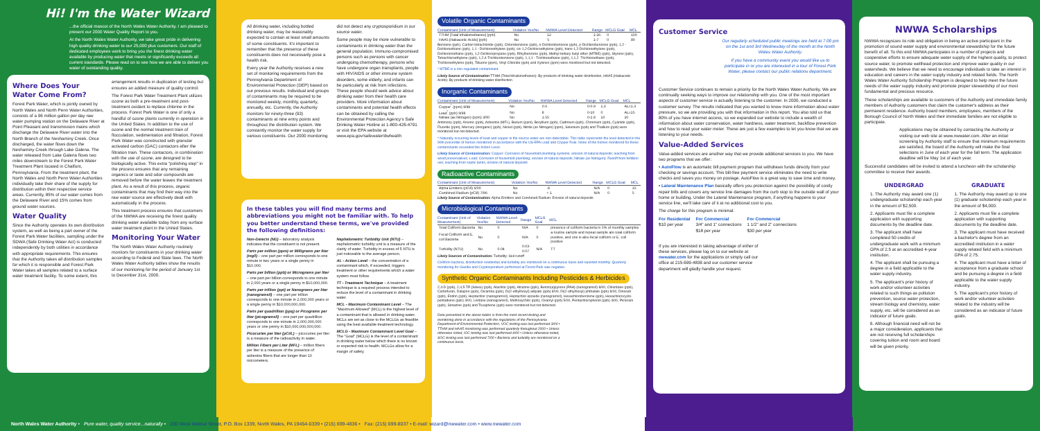Hi! I'm the Water Wizard
...the official mascot of the North Wales Water Authority. I am pleased to present our 2000 Water Quality Report to you.
At the North Wales Water Authority, we take great pride in delivering high quality drinking water to our 25,000 plus customers. Our staff of dedicated employees work to bring you the finest drinking water available by producing water that meets or significantly exceeds all current standards. Please read on to see how we are able to deliver you water of outstanding quality.
Where Does Your Water Come From?
Forest Park Water, which is jointly owned by North Wales and North Penn Water Authorities, consists of a 96 million gallon per day raw water pumping station on the Delaware River at Point Pleasant and transmission mains which discharge the Delaware River water into the North Branch of the Neshaminy Creek. Once discharged, the water flows down the Neshaminy Creek through Lake Galena. The water released from Lake Galena flows two miles downstream to the Forest Park Water Treatment Plant located in Chalfont, Pennsylvania. From the treatment plant, the North Wales and North Penn Water Authorities individually take their share of the supply for distribution within their respective service areas. Currently, 85% of our water comes from the Delaware River and 15% comes from ground water sources.
Water Quality
Since the Authority operates its own distribution system, as well as being a part owner of the Forest Park Water facilities, sampling under the SDWA (Safe Drinking Water Act) is conducted independently by both utilities in accordance with appropriate requirements. This ensures that the Authority takes all distribution samples for which it is responsible and Forest Park Water takes all samples related to a surface water treatment facility. To some extent, this arrangement results in duplication of testing but ensures an added measure of quality control.
The Forest Park Water Treatment Plant utilizes ozone as both a pre-treatment and post-treatment oxidant to replace chlorine in the process. Forest Park Water is one of only a handful of ozone plants currently in operation in the United States. In addition to the use of ozone and the normal treatment train of flocculation, sedimentation and filtration, Forest Park Water was constructed with granular activated carbon (GAC) contactors after the filtration train. These contactors, in combination with the use of ozone, are designed to be biologically active. This extra "polishing step" in the process ensures that any remaining organics or taste and odor compounds are removed before the water leaves the treatment plant. As a result of this process, organic contaminants that may find their way into the raw water source are effectively dealt with automatically in the process.
This treatment process ensures that customers of the NWWA are receiving the finest quality drinking water available today from any surface water treatment plant in the United States.
Monitoring Your Water
The North Wales Water Authority routinely monitors for constituents in your drinking water according to Federal and State laws. The North Wales Water Authority tables show the results of our monitoring for the period of January 1st to December 31st, 2000.
All drinking water, including bottled drinking water, may be reasonably expected to contain at least small amounts of some constituents. It's important to remember that the presence of these constituents does not necessarily pose a health risk.
Every year the Authority receives a new set of monitoring requirements from the Pennsylvania Department of Environmental Protection (DEP) based on our previous results. Individual and groups of contaminants may be required to be monitored weekly, monthly, quarterly, annually, etc. Currently, the Authority monitors for ninety-three (93) contaminants at nine entry points and throughout the distribution system. We constantly monitor the water supply for various constituents. Our 2000 monitoring did not detect any cryptosporidium in our source water.
Some people may be more vulnerable to contaminants in drinking water than the general population. Immuno-compromised persons such as persons with cancer undergoing chemotherapy, persons who have undergone organ transplants, people with HIV/AIDS or other immune system disorders, some elderly, and infants can be particularly at risk from infections. These people should seek advice about drinking water from their health care providers. More information about contaminants and potential health effects can be obtained by calling the Environmental Protection Agency's Safe Drinking Water Hotline at 1-800-426-4791 or visit the EPA website at www.epa.gov/safewater/dwhealth
In these tables you will find many terms and abbreviations you might not be familiar with. To help you better understand these terms, we've provided the following definitions:
Non-Detects (ND) – laboratory analysis indicates that the constituent is not present.
Parts per million (ppm) or Milligrams per liter (mg/l) – one part per million corresponds to one minute in two years or a single penny in $10,000.
Parts per billion (ppb) or Micrograms per liter – one part per billion corresponds to one minute in 2,000 years or a single penny in $10,000,000.
Parts per trillion (ppt) or Nanograms per liter (nanograms/l) – one part per trillion corresponds to one minute in 2,000,000 years or a single penny in $10,000,000,000.
Parts per quadrillion (ppq) or Picograms per liter (picograms/l) – one part per quadrillion corresponds to one minute in 2,000,000,000 years or one penny in $10,000,000,000,000.
Picocuries per liter (pCi/L) – picocuries per liter is a measure of the radioactivity in water.
Million Fibers per Liter (MFL) – million fibers per liter is a measure of the presence of asbestos fibers that are longer than 10 micrometers.
Nephelometric Turbidity Unit (NTU) – nephelometric turbidity unit is a measure of the clarity of water. Turbidity in excess of 5 NTU is just noticeable to the average person.
AL - Action Level – the concentration of a contaminant which, if exceeded, triggers treatment or other requirements which a water system must follow.
TT - Treatment Technique – A treatment technique is a required process intended to reduce the level of a contaminant in drinking water.
MCL - Maximum Contaminant Level – The "Maximum Allowed" (MCL) is the highest level of a contaminant that is allowed in drinking water. MCLs are set as close to the MCLGs as feasible using the best available treatment technology.
MCLG - Maximum Contaminant Level Goal – The "Goal" (MCLG) is the level of a contaminant in drinking water below which there is no known or expected risk to health. MCLGs allow for a margin of safety.
Volatile Organic Contaminants
| Contaminant (Unit of Measurement) | Violation Yes/No | NWWA Level Detected | Range | MCLG Goal | MCL |
| --- | --- | --- | --- | --- | --- |
| TTHM [Total trihalomethanes] (ppb) | No | 12 | 1-26 | 0 | 100 |
| HAA5 [Haloacetic Acids] (ppb) | No | 5 | 1-7 | 0 | 80 |
Benzene (ppb), Carbon tetrachloride (ppb), Chlorobenzene (ppb), o-Dichlorobenzene (ppb), p-Dichlorobenzene (ppb), 1,2 - Dichloroethane (ppb), 1,1 - Dichloroethylene (ppb), cis-1,2-Dichloroethylene (ppb), trans-1,2-Dichloroethylene (ppb), Dichloromethane (ppb), 1,2-Dichloropropane (ppb), Ethylbenzene (ppb), Methyl tertiary butyl ether (MTBE) (ppb), Styrene (ppb), Tetrachloroethylene (ppb), 1,2,4-Trichlorobenzene (ppb), 1,1,1 - Trichloroethane (ppb), 1,1,2 -Trichloroethane (ppb), Trichloroethylene (ppb), Toluene (ppm), Vinyl Chloride (ppb) and Xylenes (ppm) were monitored but not detected.
* MTBE is a non-regulated contaminant.
Likely Source of Contamination TTHM (Total trihalomethanes): By-products of drinking water disinfection, HAA5 (Haloacetic Acids): By-products of drinking water disinfection
Inorganic Contaminants
| Contaminant (Unit of Measurement) | Violation Yes/No | NWWA Level Detected | Range | MCLG Goal | MCL |
| --- | --- | --- | --- | --- | --- |
| Copper<sup>*</sup> (ppm) 9/98 | No | 0.6 | 0-0.9 | 1.3 | AL=1.3 |
| Lead<sup>*</sup> (ppb) 9/98 | No | 8 | 0-10 | 0 | AL=15 |
| Nitrate (as Nitrogen) (ppm) 3/00 | No | 1.55 | 0-2.8 | 10 | 10 |
Antimony (ppb), Arsenic (ppb), Asbestos (MFL), Barium (ppm), Beryllium (ppb), Cadmium (ppb), Chromium (ppb), Cyanide (ppb), Fluoride (ppm), Mercury (inorganic) (ppb), Nickel (ppb), Nitrite (as Nitrogen) (ppm), Selenium (ppb) and Thallium (ppb) were monitored but not detected.
* Naturally occurring levels of lead and copper in the source water are non-detectable. This table represents the level detected in the 90th percentile of homes monitored in accordance with the US-EPA Lead and Copper Rule. None of the homes monitored for these contaminants exceeded the Action Level.
Likely Source of Contamination: Copper: Corrosion of household plumbing systems; erosion of natural deposits; leaching from wood preservatives; Lead: Corrosion of household plumbing; erosion of natural deposits; Nitrate (as Nitrogen): Runoff from fertilizer use; leaching from septic tanks; erosion of natural deposits
Radioactive Contaminants
| Contaminant (Unit of Measurement) | Violation Yes/No | NWWA Level Detected | Range | MCLG Goal | MCL |
| --- | --- | --- | --- | --- | --- |
| Alpha Emitters (pCi/l) 6/00 | No | .8 | N/A | 0 | 15 |
| Combined Radium (pCi/l) 7/96 | No | < 1 | N/A | 0 | 5 |
Likely Source of Contamination: Alpha Emitters and Combined Radium: Erosion of natural deposits
Microbiological Contaminants
| Contaminant (Unit of Measurement) | Violation Yes/No | NWWA Level Detected | Range | MCLG Goal | MCL |
| --- | --- | --- | --- | --- | --- |
| Total Coliform Bacteria | No | 0 | N/A | 0 | presence of coliform bacteria in 5% of monthly samples |
| Fecal Coliform and E. coli Bacteria | No | 0 | N/A | 0 | a routine sample and repeat sample are total coliform positive, and one is also fecal coliform or E. coli positive |
| Turbidity (NTU) | No | 0.04 | 0.03-0.07 | N/A | TT |
Likely Sources of Contamination: Turbidity: Soil runoff
Coliform bacteria, disinfection residential and turbidity are monitored on a continuous basis and reported monthly. Quarterly monitoring for Giardia and Cryptosporidium performed at Forest Park was negative.
Synthetic Organic Contaminants Including Pesticides & Herbicides
2,4-D (ppb), 2,4,5-TP (Silvex) (ppb), Alachlor (ppb), Atrazine (ppb), Benzo(a)pyrene (PAH) (nanograms/l) 8/00, Chlordane (ppb), Carbofuran, Dalapon (ppb), Dicamba (ppb), Di(2-ethylhexyl) adipate (ppb) 8/00, Di(2-ethylhexyl) phthalate (ppb) 8/00, Dinoseb (ppb), Endrin (ppb), Heptachlor (nanograms/l), Heptachlor epoxide (nanograms/l), Hexachlorobenzene (ppb), Hexachlorocyclo-pentadiene (ppb) 4/00, Lindane (nanograms/l), Methoxychlor (ppb), Oxamyl (ppb) 5/00, Pentachlorophenol (ppb) 4/00, Picloram (ppb), Simazine (ppb) and Toxaphene (ppb) were monitored but not detected.
Data presented in the above tables is from the most recent testing and monitoring done in accordance with the regulations of the Pennsylvania Department of Environmental Protection. VOC testing was last performed 3/00 • TTHM and HAA5 monitoring was performed quarterly throughout 2000 • Unless otherwise noted, IOC testing was last performed 4/00 • Unless otherwise noted, SOC testing was last performed 7/00 • Bacteria and turbidity are monitored on a continuous basis.
Customer Service
Our regularly scheduled public meetings are held at 7:00 pm on the 1st and 3rd Wednesday of the month at the North Wales Water Authority.
If you have a community event you would like us to participate in or you are interested in a tour of Forest Park Water, please contact our public relations department.
Customer Service continues to remain a priority for the North Wales Water Authority. We are continually seeking ways to improve our relationship with you. One of the most important aspects of customer service is actually listening to the customer. In 2000, we conducted a customer survey. The results indicated that you wanted to know more information about water pressure, so we are providing you with that information in this report. You also told us that 80% of you have internet access, so we expanded our website to include a wealth of information about water conservation, water hardness, water treatment, backflow prevention and how to read your water meter. These are just a few examples to let you know that we are listening to your needs.
Value-Added Services
Value-added services are another way that we provide additional services to you. We have two programs that we offer:
• AutoFlow is an automatic bill payment program that withdraws funds directly from your checking or savings account. This bill-free payment service eliminates the need to write checks and saves you money on postage. AutoFlow is a great way to save time and money.
• Lateral Maintenance Plan basically offers you protection against the possibility of costly repair bills and covers any service line damages from the curb stop to the outside wall of your home or building. Under the Lateral Maintenance program, if anything happens to your service line, we'll take care of it at no additional cost to you.
The charge for this program is minimal:
For Residential
$10 per year
For Commercial
3/4" and 1" connections
$18 per year
For Commercial
1 1/2" and 2" connections
$30 per year
If you are interested in taking advantage of either of these services, please log on to our website at nwwater.com for the applications or simply call our office at 215-699-4836 and our customer service department will gladly handle your request.
NWWA Scholarships
NWWA recognizes its role and obligation in being an active participant in the promotion of sound water supply and environmental stewardship for the future benefit of all. To this end NWWA participates in a number of projects and cooperative efforts to ensure adequate water supply of the highest quality, to protect source water, to promote wellhead protection and improve water quality in our watersheds. We believe that we need to encourage individuals to take an interest in education and careers in the water supply industry and related fields. The North Wales Water Authority Scholarship Program is designed to help meet the future needs of the water supply industry and promote proper stewardship of our most fundamental and precious resource.
These scholarships are available to customers of the Authority and immediate family members of Authority customers that claim the customer's address as their permanent residence. Authority board members, employees, members of the Borough Council of North Wales and their immediate families are not eligible to participate.
Applications may be obtained by contacting the Authority or visiting our web site at www.nwwater.com. After an initial screening by Authority staff to ensure that minimum requirements are satisfied, the board of the Authority will make the final selections in June of each year for the fall term. The application deadline will be May 1st of each year.
Successful candidates will be invited to attend a luncheon with the scholarship committee to receive their awards.
UNDERGRAD
1. The Authority may award one (1) undergraduate scholarship each year in the amount of $2,500.
2. Applicants must file a complete application with supporting documents by the deadline date.
3. The applicant shall have completed 50 credits of undergraduate work with a minimum GPA of 2.5 at an accredited 4-year institution.
4. The applicant shall be pursuing a degree in a field applicable to the water supply industry.
5. The applicant's prior history of work and/or volunteer activities related to such things as pollution prevention, source water protection, stream biology and chemistry, water supply, etc. will be considered as an indicator of future goals.
6. Although financial need will not be a major consideration, applicants that are not receiving full scholarships covering tuition and room and board will be given priority.
GRADUATE
1. The Authority may award up to one (1) graduate scholarship each year in the amount of $4,000.
2. Applicants must file a complete application with supporting documents by the deadline date.
3. The applicant must have received a bachelor's degree from an accredited institution in a water supply related field with a minimum GPA of 2.75.
4. The applicant must have a letter of acceptance from a graduate school and be pursuing a degree in a field applicable to the water supply industry.
5. The applicant's prior history of work and/or volunteer activities related to the industry will be considered as an indicator of future goals.
North Wales Water Authority • Pure water, quality service...naturally • 200 West Walnut Street, P.O. Box 1339, North Wales, PA 19454-0339 • (215) 699-4836 • Fax: (215) 699-8037 • E-mail: wizard@nwwater.com • www.nwwater.com